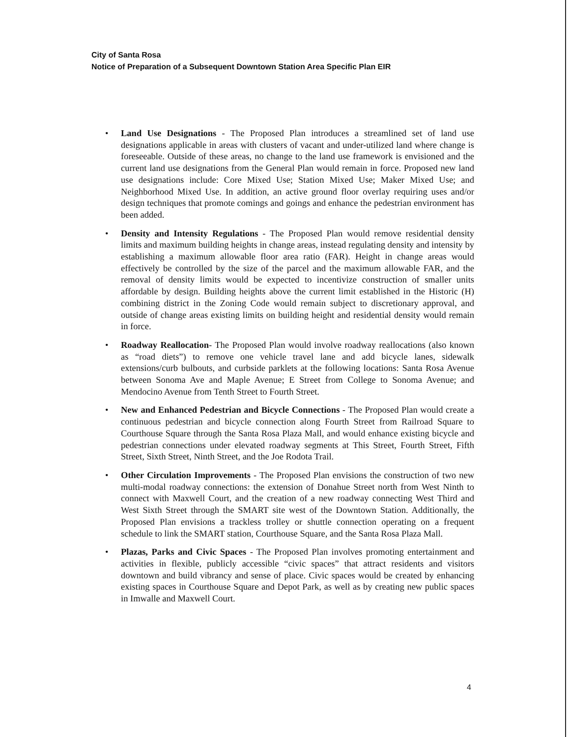City of Santa Rosa
Notice of Preparation of a Subsequent Downtown Station Area Specific Plan EIR
• Land Use Designations - The Proposed Plan introduces a streamlined set of land use designations applicable in areas with clusters of vacant and under-utilized land where change is foreseeable. Outside of these areas, no change to the land use framework is envisioned and the current land use designations from the General Plan would remain in force. Proposed new land use designations include: Core Mixed Use; Station Mixed Use; Maker Mixed Use; and Neighborhood Mixed Use. In addition, an active ground floor overlay requiring uses and/or design techniques that promote comings and goings and enhance the pedestrian environment has been added.
• Density and Intensity Regulations - The Proposed Plan would remove residential density limits and maximum building heights in change areas, instead regulating density and intensity by establishing a maximum allowable floor area ratio (FAR). Height in change areas would effectively be controlled by the size of the parcel and the maximum allowable FAR, and the removal of density limits would be expected to incentivize construction of smaller units affordable by design. Building heights above the current limit established in the Historic (H) combining district in the Zoning Code would remain subject to discretionary approval, and outside of change areas existing limits on building height and residential density would remain in force.
• Roadway Reallocation- The Proposed Plan would involve roadway reallocations (also known as “road diets”) to remove one vehicle travel lane and add bicycle lanes, sidewalk extensions/curb bulbouts, and curbside parklets at the following locations: Santa Rosa Avenue between Sonoma Ave and Maple Avenue; E Street from College to Sonoma Avenue; and Mendocino Avenue from Tenth Street to Fourth Street.
• New and Enhanced Pedestrian and Bicycle Connections - The Proposed Plan would create a continuous pedestrian and bicycle connection along Fourth Street from Railroad Square to Courthouse Square through the Santa Rosa Plaza Mall, and would enhance existing bicycle and pedestrian connections under elevated roadway segments at This Street, Fourth Street, Fifth Street, Sixth Street, Ninth Street, and the Joe Rodota Trail.
• Other Circulation Improvements - The Proposed Plan envisions the construction of two new multi-modal roadway connections: the extension of Donahue Street north from West Ninth to connect with Maxwell Court, and the creation of a new roadway connecting West Third and West Sixth Street through the SMART site west of the Downtown Station. Additionally, the Proposed Plan envisions a trackless trolley or shuttle connection operating on a frequent schedule to link the SMART station, Courthouse Square, and the Santa Rosa Plaza Mall.
• Plazas, Parks and Civic Spaces - The Proposed Plan involves promoting entertainment and activities in flexible, publicly accessible “civic spaces” that attract residents and visitors downtown and build vibrancy and sense of place. Civic spaces would be created by enhancing existing spaces in Courthouse Square and Depot Park, as well as by creating new public spaces in Imwalle and Maxwell Court.
4